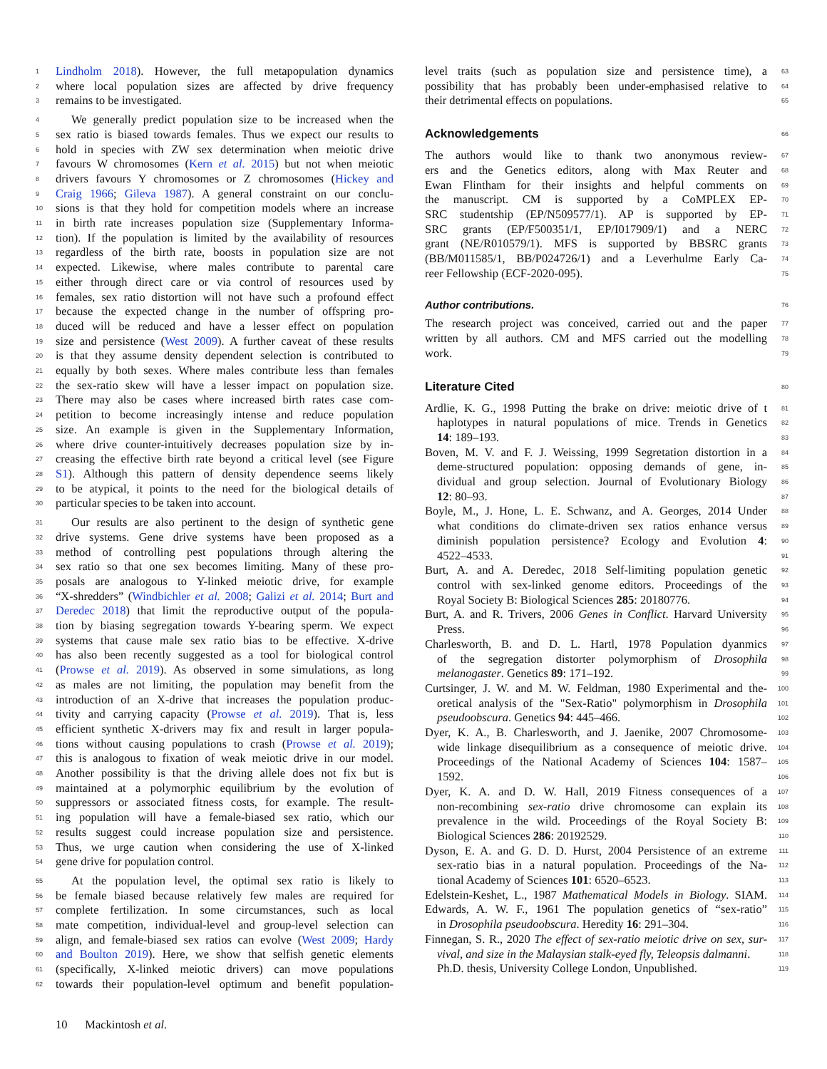1 Lindholm 2018). However, the full metapopulation dynamics
2 where local population sizes are affected by drive frequency
3 remains to be investigated.
4 We generally predict population size to be increased when the
5 sex ratio is biased towards females. Thus we expect our results to
6 hold in species with ZW sex determination when meiotic drive
7 favours W chromosomes (Kern et al. 2015) but not when meiotic
8 drivers favours Y chromosomes or Z chromosomes (Hickey and
9 Craig 1966; Gileva 1987). A general constraint on our conclu-
10 sions is that they hold for competition models where an increase
11 in birth rate increases population size (Supplementary Informa-
12 tion). If the population is limited by the availability of resources
13 regardless of the birth rate, boosts in population size are not
14 expected. Likewise, where males contribute to parental care
15 either through direct care or via control of resources used by
16 females, sex ratio distortion will not have such a profound effect
17 because the expected change in the number of offspring pro-
18 duced will be reduced and have a lesser effect on population
19 size and persistence (West 2009). A further caveat of these results
20 is that they assume density dependent selection is contributed to
21 equally by both sexes. Where males contribute less than females
22 the sex-ratio skew will have a lesser impact on population size.
23 There may also be cases where increased birth rates case com-
24 petition to become increasingly intense and reduce population
25 size. An example is given in the Supplementary Information,
26 where drive counter-intuitively decreases population size by in-
27 creasing the effective birth rate beyond a critical level (see Figure
28 S1). Although this pattern of density dependence seems likely
29 to be atypical, it points to the need for the biological details of
30 particular species to be taken into account.
31 Our results are also pertinent to the design of synthetic gene
32 drive systems. Gene drive systems have been proposed as a
33 method of controlling pest populations through altering the
34 sex ratio so that one sex becomes limiting. Many of these pro-
35 posals are analogous to Y-linked meiotic drive, for example
36 “X-shredders” (Windbichler et al. 2008; Galizi et al. 2014; Burt and
37 Deredec 2018) that limit the reproductive output of the popula-
38 tion by biasing segregation towards Y-bearing sperm. We expect
39 systems that cause male sex ratio bias to be effective. X-drive
40 has also been recently suggested as a tool for biological control
41 (Prowse et al. 2019). As observed in some simulations, as long
42 as males are not limiting, the population may benefit from the
43 introduction of an X-drive that increases the population produc-
44 tivity and carrying capacity (Prowse et al. 2019). That is, less
45 efficient synthetic X-drivers may fix and result in larger popula-
46 tions without causing populations to crash (Prowse et al. 2019);
47 this is analogous to fixation of weak meiotic drive in our model.
48 Another possibility is that the driving allele does not fix but is
49 maintained at a polymorphic equilibrium by the evolution of
50 suppressors or associated fitness costs, for example. The result-
51 ing population will have a female-biased sex ratio, which our
52 results suggest could increase population size and persistence.
53 Thus, we urge caution when considering the use of X-linked
54 gene drive for population control.
55 At the population level, the optimal sex ratio is likely to
56 be female biased because relatively few males are required for
57 complete fertilization. In some circumstances, such as local
58 mate competition, individual-level and group-level selection can
59 align, and female-biased sex ratios can evolve (West 2009; Hardy
60 and Boulton 2019). Here, we show that selfish genetic elements
61 (specifically, X-linked meiotic drivers) can move populations
62 towards their population-level optimum and benefit population-
63 level traits (such as population size and persistence time), a
64 possibility that has probably been under-emphasised relative to
65 their detrimental effects on populations.
66
Acknowledgements
67 The authors would like to thank two anonymous review-
68 ers and the Genetics editors, along with Max Reuter and
69 Ewan Flintham for their insights and helpful comments on
70 the manuscript. CM is supported by a CoMPLEX EP-
71 SRC studentship (EP/N509577/1). AP is supported by EP-
72 SRC grants (EP/F500351/1, EP/I017909/1) and a NERC
73 grant (NE/R010579/1). MFS is supported by BBSRC grants
74 (BB/M011585/1, BB/P024726/1) and a Leverhulme Early Ca-
75 reer Fellowship (ECF-2020-095).
76
Author contributions.
77 The research project was conceived, carried out and the paper
78 written by all authors. CM and MFS carried out the modelling
79 work.
80
Literature Cited
81 Ardlie, K. G., 1998 Putting the brake on drive: meiotic drive of t
82 haplotypes in natural populations of mice. Trends in Genetics
83 14: 189–193.
84 Boven, M. V. and F. J. Weissing, 1999 Segretation distortion in a
85 deme-structured population: opposing demands of gene, in-
86 dividual and group selection. Journal of Evolutionary Biology
87 12: 80–93.
88 Boyle, M., J. Hone, L. E. Schwanz, and A. Georges, 2014 Under
89 what conditions do climate-driven sex ratios enhance versus
90 diminish population persistence? Ecology and Evolution 4:
91 4522–4533.
92 Burt, A. and A. Deredec, 2018 Self-limiting population genetic
93 control with sex-linked genome editors. Proceedings of the
94 Royal Society B: Biological Sciences 285: 20180776.
95 Burt, A. and R. Trivers, 2006 Genes in Conflict. Harvard University
96 Press.
97 Charlesworth, B. and D. L. Hartl, 1978 Population dyanmics
98 of the segregation distorter polymorphism of Drosophila
99 melanogaster. Genetics 89: 171–192.
100 Curtsinger, J. W. and M. W. Feldman, 1980 Experimental and the-
101 oretical analysis of the "Sex-Ratio" polymorphism in Drosophila
102 pseudoobscura. Genetics 94: 445–466.
103 Dyer, K. A., B. Charlesworth, and J. Jaenike, 2007 Chromosome-
104 wide linkage disequilibrium as a consequence of meiotic drive.
105 Proceedings of the National Academy of Sciences 104: 1587–
106 1592.
107 Dyer, K. A. and D. W. Hall, 2019 Fitness consequences of a
108 non-recombining sex-ratio drive chromosome can explain its
109 prevalence in the wild. Proceedings of the Royal Society B:
110 Biological Sciences 286: 20192529.
111 Dyson, E. A. and G. D. D. Hurst, 2004 Persistence of an extreme
112 sex-ratio bias in a natural population. Proceedings of the Na-
113 tional Academy of Sciences 101: 6520–6523.
114 Edelstein-Keshet, L., 1987 Mathematical Models in Biology. SIAM.
115 Edwards, A. W. F., 1961 The population genetics of “sex-ratio”
116 in Drosophila pseudoobscura. Heredity 16: 291–304.
117 Finnegan, S. R., 2020 The effect of sex-ratio meiotic drive on sex, sur-
118 vival, and size in the Malaysian stalk-eyed fly, Teleopsis dalmanni.
119 Ph.D. thesis, University College London, Unpublished.
10 Mackintosh et al.